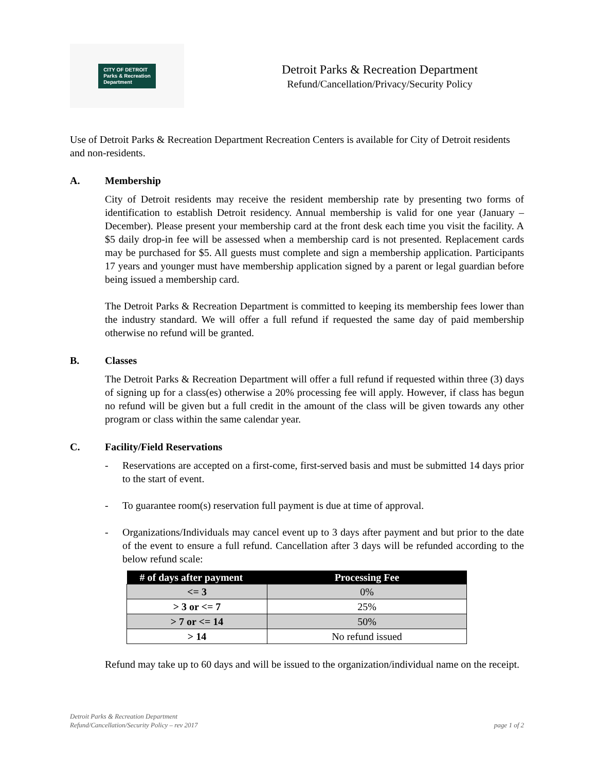CITY OF DETROIT
Parks & Recreation
Department
Detroit Parks & Recreation Department
Refund/Cancellation/Privacy/Security Policy
Use of Detroit Parks & Recreation Department Recreation Centers is available for City of Detroit residents and non-residents.
A. Membership
City of Detroit residents may receive the resident membership rate by presenting two forms of identification to establish Detroit residency. Annual membership is valid for one year (January – December). Please present your membership card at the front desk each time you visit the facility. A $5 daily drop-in fee will be assessed when a membership card is not presented. Replacement cards may be purchased for $5. All guests must complete and sign a membership application. Participants 17 years and younger must have membership application signed by a parent or legal guardian before being issued a membership card.
The Detroit Parks & Recreation Department is committed to keeping its membership fees lower than the industry standard. We will offer a full refund if requested the same day of paid membership otherwise no refund will be granted.
B. Classes
The Detroit Parks & Recreation Department will offer a full refund if requested within three (3) days of signing up for a class(es) otherwise a 20% processing fee will apply. However, if class has begun no refund will be given but a full credit in the amount of the class will be given towards any other program or class within the same calendar year.
C. Facility/Field Reservations
- Reservations are accepted on a first-come, first-served basis and must be submitted 14 days prior to the start of event.
- To guarantee room(s) reservation full payment is due at time of approval.
- Organizations/Individuals may cancel event up to 3 days after payment and but prior to the date of the event to ensure a full refund. Cancellation after 3 days will be refunded according to the below refund scale:
| # of days after payment | Processing Fee |
| --- | --- |
| <= 3 | 0% |
| > 3 or <= 7 | 25% |
| > 7 or <= 14 | 50% |
| > 14 | No refund issued |
Refund may take up to 60 days and will be issued to the organization/individual name on the receipt.
Detroit Parks & Recreation Department
Refund/Cancellation/Security Policy – rev 2017
page 1 of 2